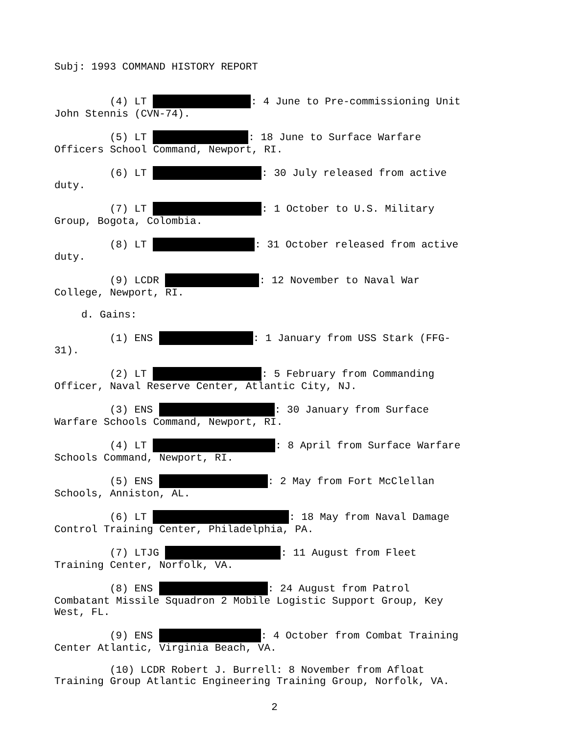Subj: 1993 COMMAND HISTORY REPORT
(4) LT : 4 June to Pre-commissioning Unit
John Stennis (CVN-74).
(5) LT : 18 June to Surface Warfare
Officers School Command, Newport, RI.
(6) LT : 30 July released from active
duty.
(7) LT : 1 October to U.S. Military
Group, Bogota, Colombia.
(8) LT : 31 October released from active
duty.
(9) LCDR : 12 November to Naval War
College, Newport, RI.
d. Gains:
(1) ENS : 1 January from USS Stark (FFG-
31).
(2) LT : 5 February from Commanding
Officer, Naval Reserve Center, Atlantic City, NJ.
(3) ENS : 30 January from Surface
Warfare Schools Command, Newport, RI.
(4) LT : 8 April from Surface Warfare
Schools Command, Newport, RI.
(5) ENS : 2 May from Fort McClellan
Schools, Anniston, AL.
(6) LT : 18 May from Naval Damage
Control Training Center, Philadelphia, PA.
(7) LTJG : 11 August from Fleet
Training Center, Norfolk, VA.
(8) ENS : 24 August from Patrol
Combatant Missile Squadron 2 Mobile Logistic Support Group, Key
West, FL.
(9) ENS : 4 October from Combat Training
Center Atlantic, Virginia Beach, VA.
(10) LCDR Robert J. Burrell: 8 November from Afloat
Training Group Atlantic Engineering Training Group, Norfolk, VA.
2